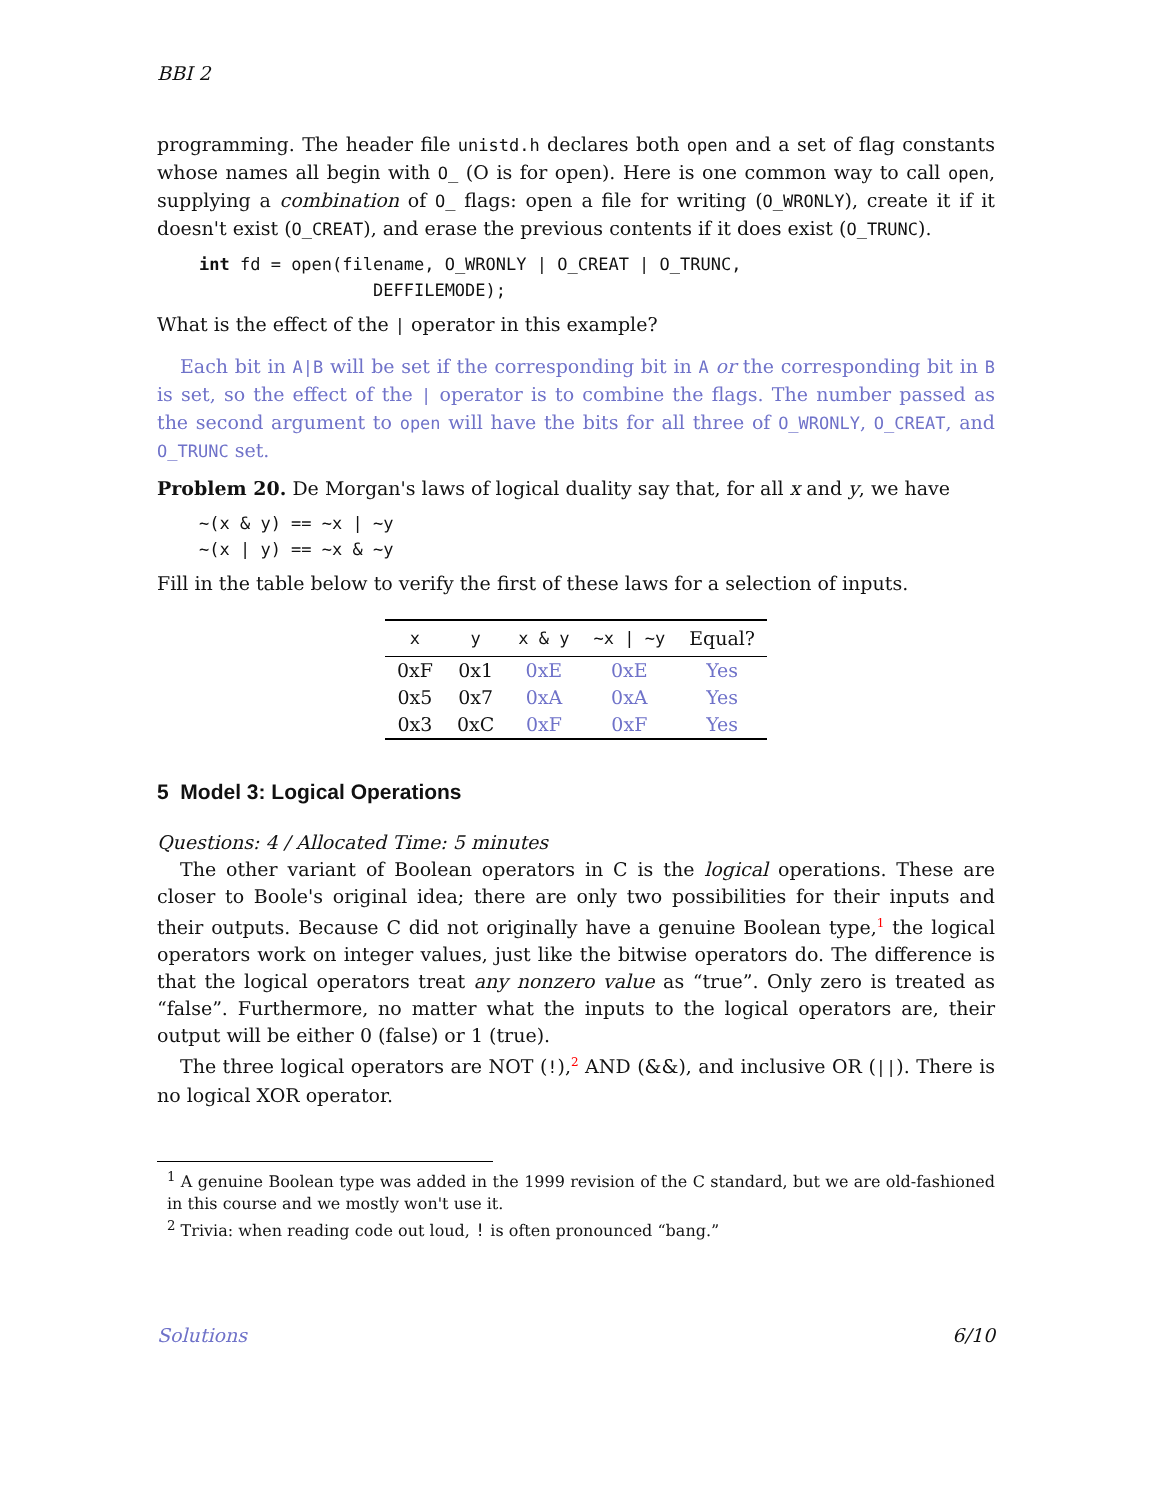BBI 2
programming. The header file unistd.h declares both open and a set of flag constants whose names all begin with O_ (O is for open). Here is one common way to call open, supplying a combination of O_ flags: open a file for writing (O_WRONLY), create it if it doesn't exist (O_CREAT), and erase the previous contents if it does exist (O_TRUNC).
int fd = open(filename, O_WRONLY | O_CREAT | O_TRUNC,
                 DEFFILEMODE);
What is the effect of the | operator in this example?
Each bit in A|B will be set if the corresponding bit in A or the corresponding bit in B is set, so the effect of the | operator is to combine the flags. The number passed as the second argument to open will have the bits for all three of O_WRONLY, O_CREAT, and O_TRUNC set.
Problem 20. De Morgan's laws of logical duality say that, for all x and y, we have
~(x & y) == ~x | ~y
~(x | y) == ~x & ~y
Fill in the table below to verify the first of these laws for a selection of inputs.
| x | y | x & y | ~x / ~y | Equal? |
| --- | --- | --- | --- | --- |
| 0xF | 0x1 | 0xE | 0xE | Yes |
| 0x5 | 0x7 | 0xA | 0xA | Yes |
| 0x3 | 0xC | 0xF | 0xF | Yes |
5 Model 3: Logical Operations
Questions: 4 / Allocated Time: 5 minutes
The other variant of Boolean operators in C is the logical operations. These are closer to Boole's original idea; there are only two possibilities for their inputs and their outputs. Because C did not originally have a genuine Boolean type,<sup>1</sup> the logical operators work on integer values, just like the bitwise operators do. The difference is that the logical operators treat any nonzero value as “true”. Only zero is treated as “false”. Furthermore, no matter what the inputs to the logical operators are, their output will be either 0 (false) or 1 (true).
The three logical operators are NOT (!),<sup>2</sup> AND (&&), and inclusive OR (||). There is no logical XOR operator.
<sup>1</sup> A genuine Boolean type was added in the 1999 revision of the C standard, but we are old-fashioned in this course and we mostly won't use it.
<sup>2</sup> Trivia: when reading code out loud, ! is often pronounced “bang.”
Solutions 6/10